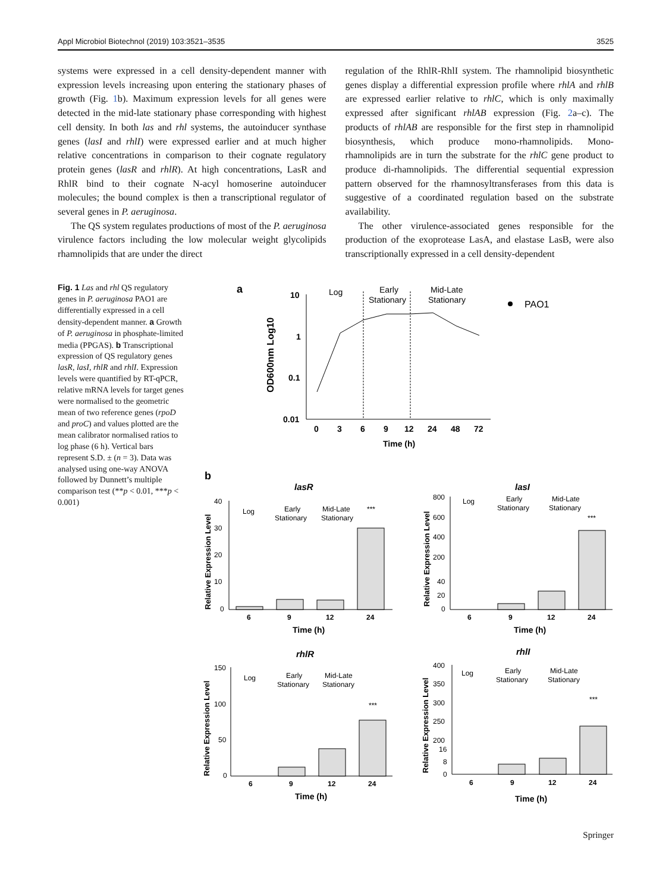Appl Microbiol Biotechnol (2019) 103:3521–3535 3525
systems were expressed in a cell density-dependent manner with expression levels increasing upon entering the stationary phases of growth (Fig. 1b). Maximum expression levels for all genes were detected in the mid-late stationary phase corresponding with highest cell density. In both las and rhl systems, the autoinducer synthase genes (lasI and rhlI) were expressed earlier and at much higher relative concentrations in comparison to their cognate regulatory protein genes (lasR and rhlR). At high concentrations, LasR and RhlR bind to their cognate N-acyl homoserine autoinducer molecules; the bound complex is then a transcriptional regulator of several genes in P. aeruginosa.
The QS system regulates productions of most of the P. aeruginosa virulence factors including the low molecular weight glycolipids rhamnolipids that are under the direct
regulation of the RhlR-RhlI system. The rhamnolipid biosynthetic genes display a differential expression profile where rhlA and rhlB are expressed earlier relative to rhlC, which is only maximally expressed after significant rhlAB expression (Fig. 2a–c). The products of rhlAB are responsible for the first step in rhamnolipid biosynthesis, which produce mono-rhamnolipids. Mono-rhamnolipids are in turn the substrate for the rhlC gene product to produce di-rhamnolipids. The differential sequential expression pattern observed for the rhamnosyltransferases from this data is suggestive of a coordinated regulation based on the substrate availability.
The other virulence-associated genes responsible for the production of the exoprotease LasA, and elastase LasB, were also transcriptionally expressed in a cell density-dependent
Fig. 1 Las and rhl QS regulatory genes in P. aeruginosa PAO1 are differentially expressed in a cell density-dependent manner. a Growth of P. aeruginosa in phosphate-limited media (PPGAS). b Transcriptional expression of QS regulatory genes lasR, lasI, rhlR and rhlI. Expression levels were quantified by RT-qPCR, relative mRNA levels for target genes were normalised to the geometric mean of two reference genes (rpoD and proC) and values plotted are the mean calibrator normalised ratios to log phase (6 h). Vertical bars represent S.D. ± (n = 3). Data was analysed using one-way ANOVA followed by Dunnett’s multiple comparison test (**p < 0.01, ***p < 0.001)
a
10
1
0.1
0.01
OD600nm Log10
Log
Early
Stationary
Mid-Late
Stationary
PAO1
0
3
6
9
12
24
48
72
Time (h)
b
lasR
40
30
20
10
0
Relative Expression Level
Log
Early
Stationary
Mid-Late
Stationary
***
6
9
12
24
Time (h)
lasI
800
600
400
200
40
20
0
Relative Expression Level
Log
Early
Stationary
Mid-Late
Stationary
***
6
9
12
24
Time (h)
rhlR
150
100
50
0
Relative Expression Level
Log
Early
Stationary
Mid-Late
Stationary
***
6
9
12
24
Time (h)
rhlI
400
350
300
250
200
16
8
0
Relative Expression Level
Log
Early
Stationary
Mid-Late
Stationary
***
6
9
12
24
Time (h)
Springer